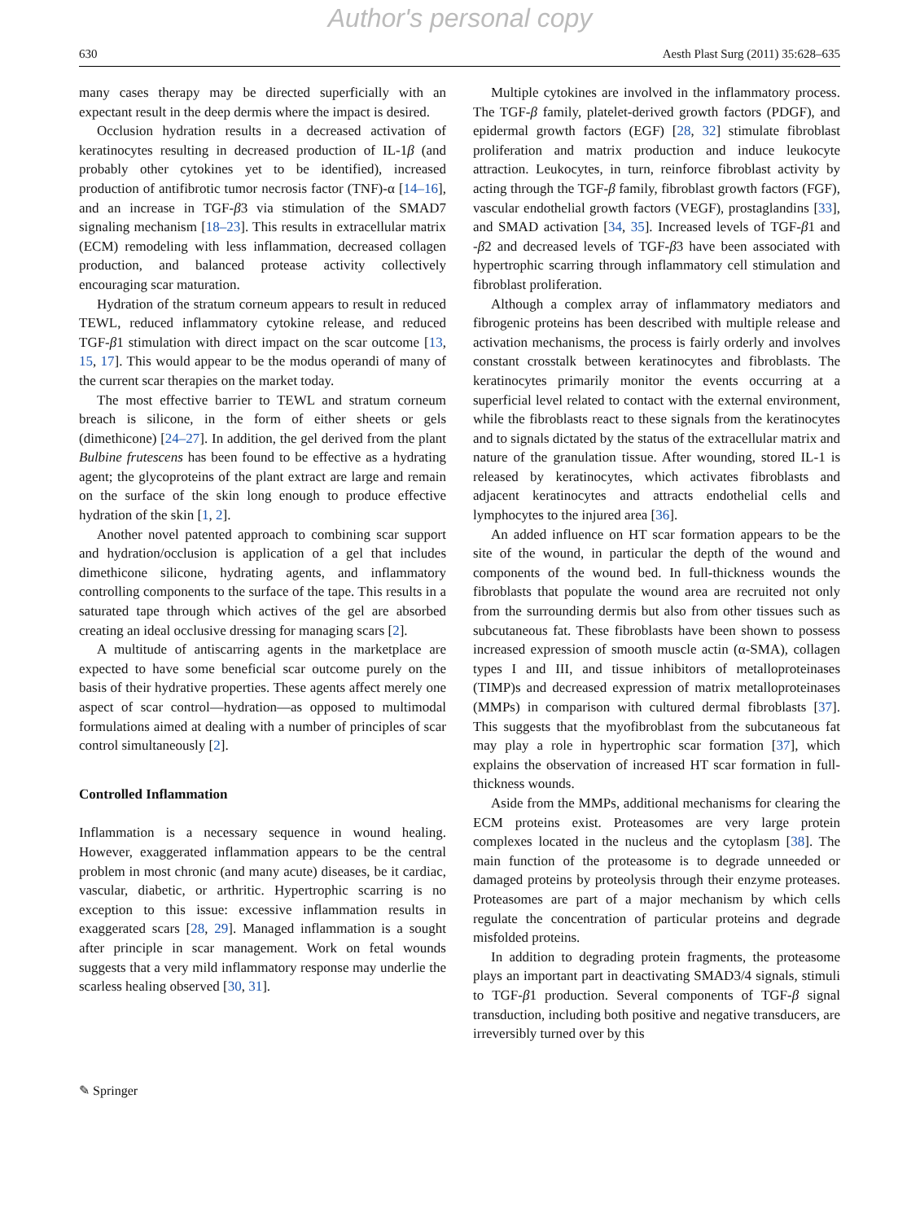Author's personal copy
630 Aesth Plast Surg (2011) 35:628–635
many cases therapy may be directed superficially with an expectant result in the deep dermis where the impact is desired.
Occlusion hydration results in a decreased activation of keratinocytes resulting in decreased production of IL-1β (and probably other cytokines yet to be identified), increased production of antifibrotic tumor necrosis factor (TNF)-α [14–16], and an increase in TGF-β3 via stimulation of the SMAD7 signaling mechanism [18–23]. This results in extracellular matrix (ECM) remodeling with less inflammation, decreased collagen production, and balanced protease activity collectively encouraging scar maturation.
Hydration of the stratum corneum appears to result in reduced TEWL, reduced inflammatory cytokine release, and reduced TGF-β1 stimulation with direct impact on the scar outcome [13, 15, 17]. This would appear to be the modus operandi of many of the current scar therapies on the market today.
The most effective barrier to TEWL and stratum corneum breach is silicone, in the form of either sheets or gels (dimethicone) [24–27]. In addition, the gel derived from the plant Bulbine frutescens has been found to be effective as a hydrating agent; the glycoproteins of the plant extract are large and remain on the surface of the skin long enough to produce effective hydration of the skin [1, 2].
Another novel patented approach to combining scar support and hydration/occlusion is application of a gel that includes dimethicone silicone, hydrating agents, and inflammatory controlling components to the surface of the tape. This results in a saturated tape through which actives of the gel are absorbed creating an ideal occlusive dressing for managing scars [2].
A multitude of antiscarring agents in the marketplace are expected to have some beneficial scar outcome purely on the basis of their hydrative properties. These agents affect merely one aspect of scar control—hydration—as opposed to multimodal formulations aimed at dealing with a number of principles of scar control simultaneously [2].
Controlled Inflammation
Inflammation is a necessary sequence in wound healing. However, exaggerated inflammation appears to be the central problem in most chronic (and many acute) diseases, be it cardiac, vascular, diabetic, or arthritic. Hypertrophic scarring is no exception to this issue: excessive inflammation results in exaggerated scars [28, 29]. Managed inflammation is a sought after principle in scar management. Work on fetal wounds suggests that a very mild inflammatory response may underlie the scarless healing observed [30, 31].
Multiple cytokines are involved in the inflammatory process. The TGF-β family, platelet-derived growth factors (PDGF), and epidermal growth factors (EGF) [28, 32] stimulate fibroblast proliferation and matrix production and induce leukocyte attraction. Leukocytes, in turn, reinforce fibroblast activity by acting through the TGF-β family, fibroblast growth factors (FGF), vascular endothelial growth factors (VEGF), prostaglandins [33], and SMAD activation [34, 35]. Increased levels of TGF-β1 and -β2 and decreased levels of TGF-β3 have been associated with hypertrophic scarring through inflammatory cell stimulation and fibroblast proliferation.
Although a complex array of inflammatory mediators and fibrogenic proteins has been described with multiple release and activation mechanisms, the process is fairly orderly and involves constant crosstalk between keratinocytes and fibroblasts. The keratinocytes primarily monitor the events occurring at a superficial level related to contact with the external environment, while the fibroblasts react to these signals from the keratinocytes and to signals dictated by the status of the extracellular matrix and nature of the granulation tissue. After wounding, stored IL-1 is released by keratinocytes, which activates fibroblasts and adjacent keratinocytes and attracts endothelial cells and lymphocytes to the injured area [36].
An added influence on HT scar formation appears to be the site of the wound, in particular the depth of the wound and components of the wound bed. In full-thickness wounds the fibroblasts that populate the wound area are recruited not only from the surrounding dermis but also from other tissues such as subcutaneous fat. These fibroblasts have been shown to possess increased expression of smooth muscle actin (α-SMA), collagen types I and III, and tissue inhibitors of metalloproteinases (TIMP)s and decreased expression of matrix metalloproteinases (MMPs) in comparison with cultured dermal fibroblasts [37]. This suggests that the myofibroblast from the subcutaneous fat may play a role in hypertrophic scar formation [37], which explains the observation of increased HT scar formation in full-thickness wounds.
Aside from the MMPs, additional mechanisms for clearing the ECM proteins exist. Proteasomes are very large protein complexes located in the nucleus and the cytoplasm [38]. The main function of the proteasome is to degrade unneeded or damaged proteins by proteolysis through their enzyme proteases. Proteasomes are part of a major mechanism by which cells regulate the concentration of particular proteins and degrade misfolded proteins.
In addition to degrading protein fragments, the proteasome plays an important part in deactivating SMAD3/4 signals, stimuli to TGF-β1 production. Several components of TGF-β signal transduction, including both positive and negative transducers, are irreversibly turned over by this
✎ Springer